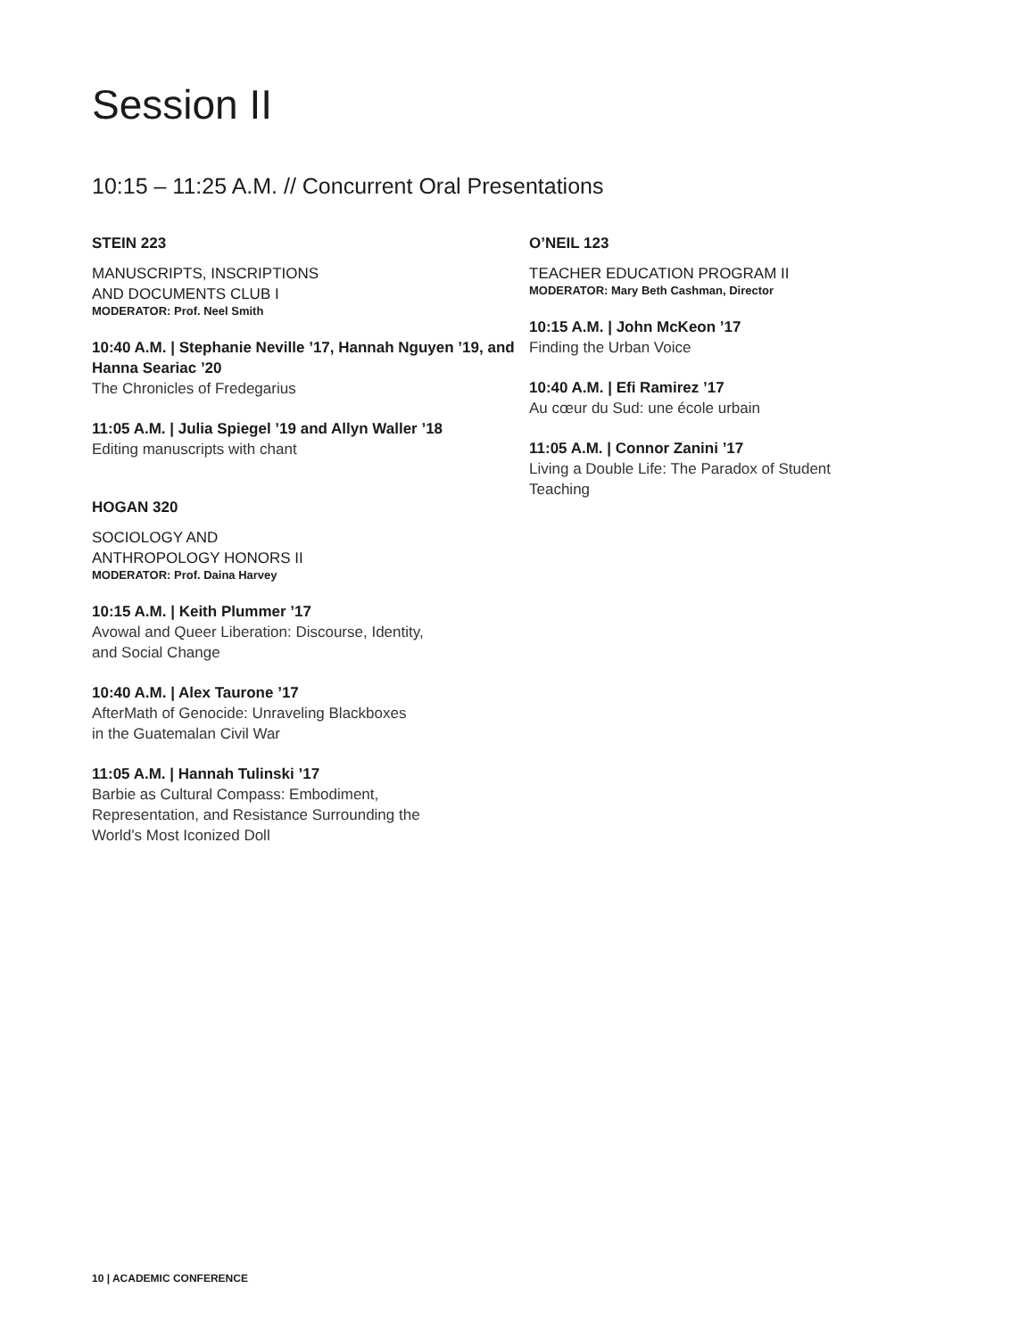Session II
10:15 – 11:25 A.M. // Concurrent Oral Presentations
STEIN 223
MANUSCRIPTS, INSCRIPTIONS
AND DOCUMENTS CLUB I
MODERATOR: Prof. Neel Smith
10:40 A.M. | Stephanie Neville ’17, Hannah Nguyen ’19, and Hanna Seariac ’20
The Chronicles of Fredegarius
11:05 A.M. | Julia Spiegel ’19 and Allyn Waller ’18
Editing manuscripts with chant
HOGAN 320
SOCIOLOGY AND
ANTHROPOLOGY HONORS II
MODERATOR: Prof. Daina Harvey
10:15 A.M. | Keith Plummer ’17
Avowal and Queer Liberation: Discourse, Identity,
and Social Change
10:40 A.M. | Alex Taurone ’17
AfterMath of Genocide: Unraveling Blackboxes
in the Guatemalan Civil War
11:05 A.M. | Hannah Tulinski ’17
Barbie as Cultural Compass: Embodiment,
Representation, and Resistance Surrounding the
World’s Most Iconized Doll
O’NEIL 123
TEACHER EDUCATION PROGRAM II
MODERATOR: Mary Beth Cashman, Director
10:15 A.M. | John McKeon ’17
Finding the Urban Voice
10:40 A.M. | Efi Ramirez ’17
Au cœur du Sud: une école urbain
11:05 A.M. | Connor Zanini ’17
Living a Double Life: The Paradox of Student Teaching
10 | ACADEMIC CONFERENCE